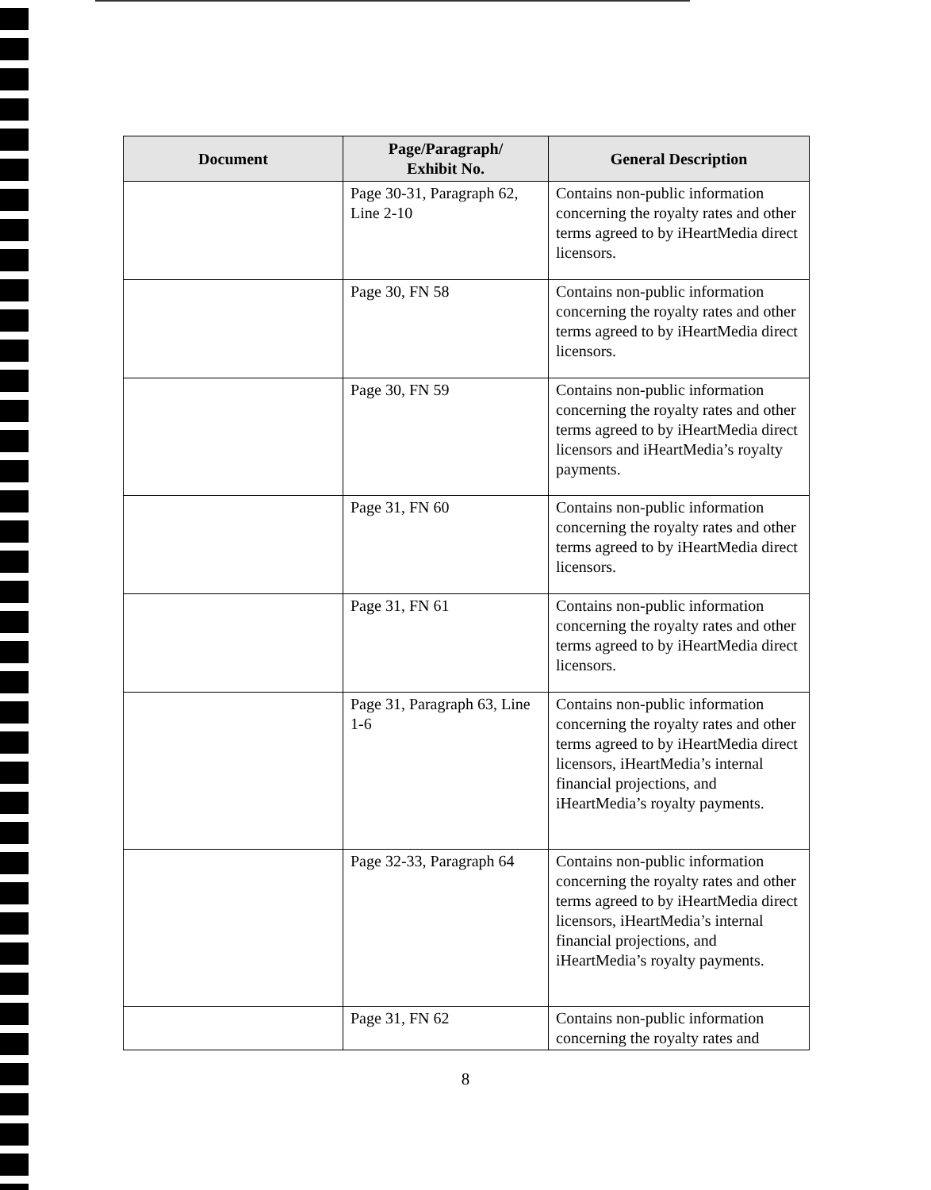| Document | Page/Paragraph/ Exhibit No. | General Description |
| --- | --- | --- |
| | Page 30-31, Paragraph 62, Line 2-10 | Contains non-public information concerning the royalty rates and other terms agreed to by iHeartMedia direct licensors. |
| | Page 30, FN 58 | Contains non-public information concerning the royalty rates and other terms agreed to by iHeartMedia direct licensors. |
| | Page 30, FN 59 | Contains non-public information concerning the royalty rates and other terms agreed to by iHeartMedia direct licensors and iHeartMedia’s royalty payments. |
| | Page 31, FN 60 | Contains non-public information concerning the royalty rates and other terms agreed to by iHeartMedia direct licensors. |
| | Page 31, FN 61 | Contains non-public information concerning the royalty rates and other terms agreed to by iHeartMedia direct licensors. |
| | Page 31, Paragraph 63, Line 1-6 | Contains non-public information concerning the royalty rates and other terms agreed to by iHeartMedia direct licensors, iHeartMedia’s internal financial projections, and iHeartMedia’s royalty payments. |
| | Page 32-33, Paragraph 64 | Contains non-public information concerning the royalty rates and other terms agreed to by iHeartMedia direct licensors, iHeartMedia’s internal financial projections, and iHeartMedia’s royalty payments. |
| | Page 31, FN 62 | Contains non-public information concerning the royalty rates and |
8